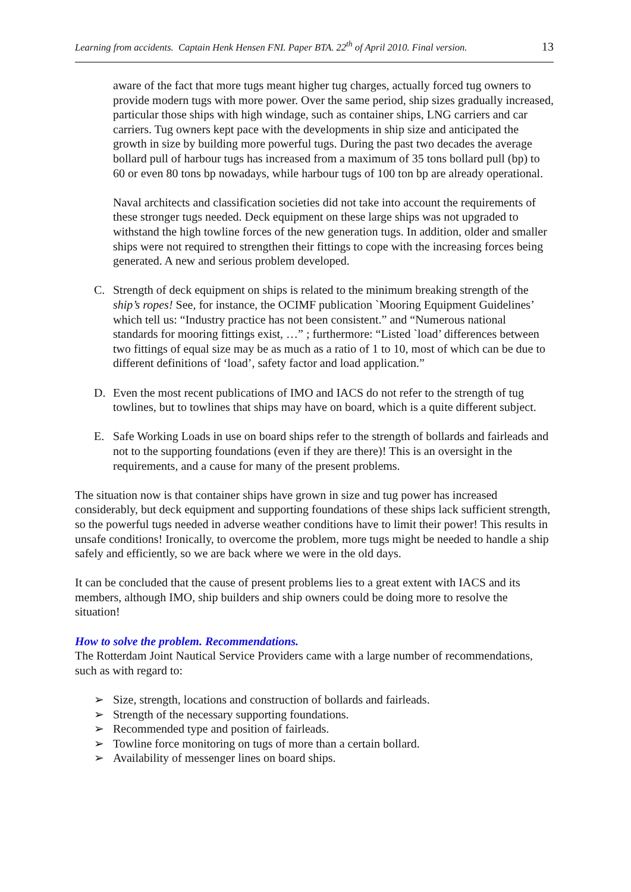Learning from accidents. Captain Henk Hensen FNI. Paper BTA. 22<sup>th</sup> of April 2010. Final version. 13
aware of the fact that more tugs meant higher tug charges, actually forced tug owners to provide modern tugs with more power. Over the same period, ship sizes gradually increased, particular those ships with high windage, such as container ships, LNG carriers and car carriers. Tug owners kept pace with the developments in ship size and anticipated the growth in size by building more powerful tugs. During the past two decades the average bollard pull of harbour tugs has increased from a maximum of 35 tons bollard pull (bp) to 60 or even 80 tons bp nowadays, while harbour tugs of 100 ton bp are already operational.
Naval architects and classification societies did not take into account the requirements of these stronger tugs needed. Deck equipment on these large ships was not upgraded to withstand the high towline forces of the new generation tugs. In addition, older and smaller ships were not required to strengthen their fittings to cope with the increasing forces being generated. A new and serious problem developed.
C. Strength of deck equipment on ships is related to the minimum breaking strength of the ship’s ropes! See, for instance, the OCIMF publication `Mooring Equipment Guidelines’ which tell us: “Industry practice has not been consistent.” and “Numerous national standards for mooring fittings exist, …” ; furthermore: “Listed `load’ differences between two fittings of equal size may be as much as a ratio of 1 to 10, most of which can be due to different definitions of ‘load’, safety factor and load application.”
D. Even the most recent publications of IMO and IACS do not refer to the strength of tug towlines, but to towlines that ships may have on board, which is a quite different subject.
E. Safe Working Loads in use on board ships refer to the strength of bollards and fairleads and not to the supporting foundations (even if they are there)! This is an oversight in the requirements, and a cause for many of the present problems.
The situation now is that container ships have grown in size and tug power has increased considerably, but deck equipment and supporting foundations of these ships lack sufficient strength, so the powerful tugs needed in adverse weather conditions have to limit their power! This results in unsafe conditions! Ironically, to overcome the problem, more tugs might be needed to handle a ship safely and efficiently, so we are back where we were in the old days.
It can be concluded that the cause of present problems lies to a great extent with IACS and its members, although IMO, ship builders and ship owners could be doing more to resolve the situation!
How to solve the problem. Recommendations.
The Rotterdam Joint Nautical Service Providers came with a large number of recommendations, such as with regard to:
➢ Size, strength, locations and construction of bollards and fairleads.
➢ Strength of the necessary supporting foundations.
➢ Recommended type and position of fairleads.
➢ Towline force monitoring on tugs of more than a certain bollard.
➢ Availability of messenger lines on board ships.